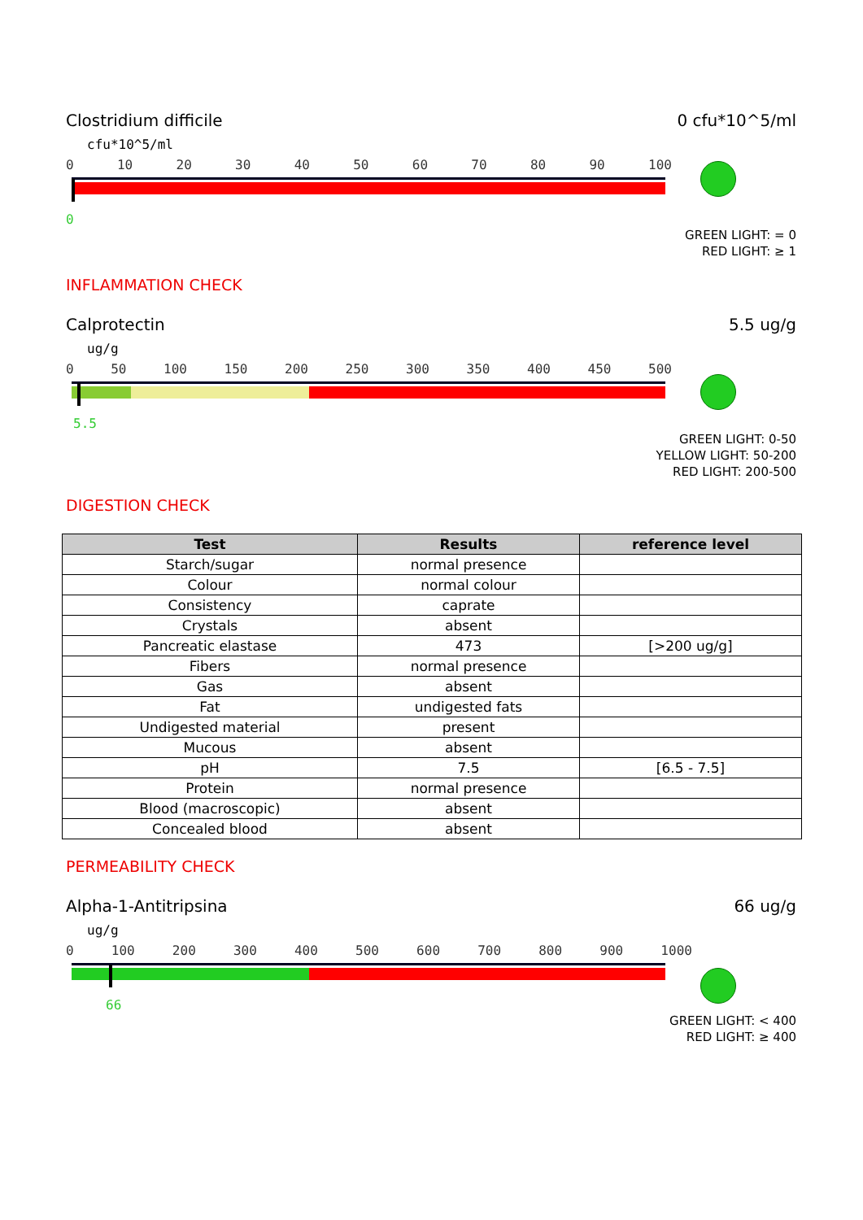Clostridium difficile 0 cfu*10^5/ml
cfu*10^5/ml
0 10 20 30 40 50 60 70 80 90 100
0
GREEN LIGHT: = 0
RED LIGHT: ≥ 1
INFLAMMATION CHECK
Calprotectin 5.5 ug/g
ug/g
0 50 100 150 200 250 300 350 400 450 500
5.5
GREEN LIGHT: 0-50
YELLOW LIGHT: 50-200
RED LIGHT: 200-500
DIGESTION CHECK
| Test | Results | reference level |
| --- | --- | --- |
| Starch/sugar | normal presence | |
| Colour | normal colour | |
| Consistency | caprate | |
| Crystals | absent | |
| Pancreatic elastase | 473 | [>200 ug/g] |
| Fibers | normal presence | |
| Gas | absent | |
| Fat | undigested fats | |
| Undigested material | present | |
| Mucous | absent | |
| pH | 7.5 | [6.5 - 7.5] |
| Protein | normal presence | |
| Blood (macroscopic) | absent | |
| Concealed blood | absent | |
PERMEABILITY CHECK
Alpha-1-Antitripsina 66 ug/g
ug/g
0 100 200 300 400 500 600 700 800 900 1000
66
GREEN LIGHT: < 400
RED LIGHT: ≥ 400